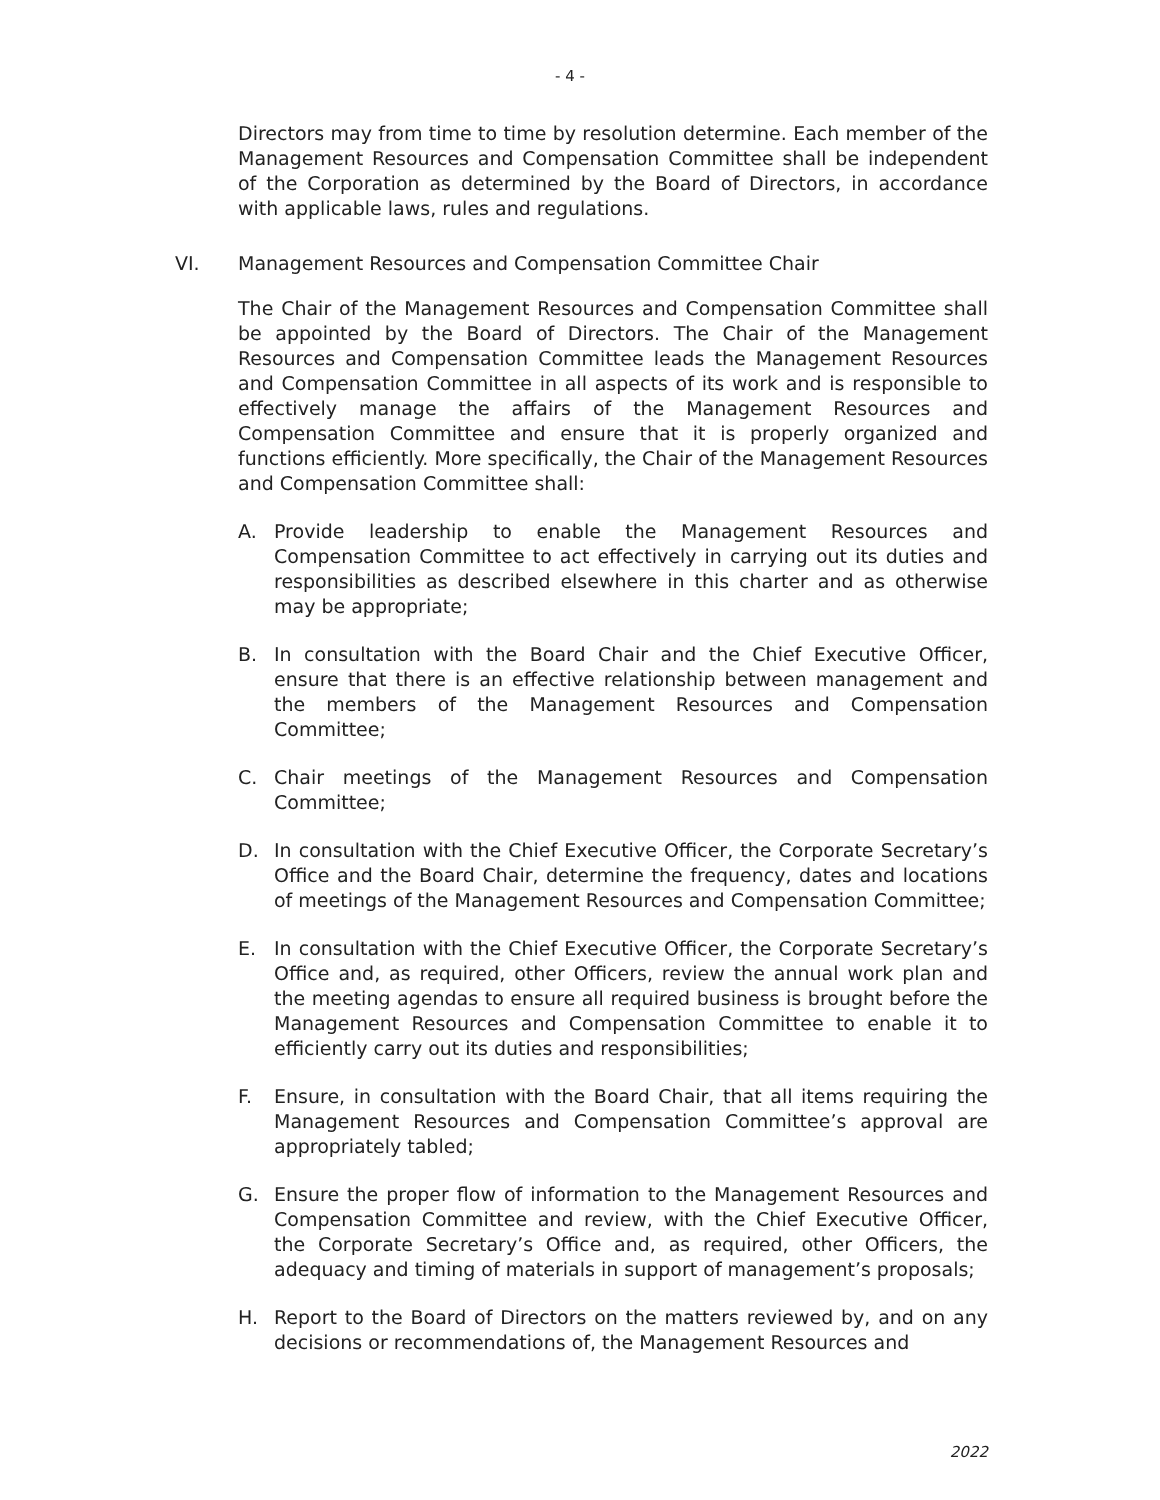- 4 -
Directors may from time to time by resolution determine. Each member of the Management Resources and Compensation Committee shall be independent of the Corporation as determined by the Board of Directors, in accordance with applicable laws, rules and regulations.
VI. Management Resources and Compensation Committee Chair
The Chair of the Management Resources and Compensation Committee shall be appointed by the Board of Directors. The Chair of the Management Resources and Compensation Committee leads the Management Resources and Compensation Committee in all aspects of its work and is responsible to effectively manage the affairs of the Management Resources and Compensation Committee and ensure that it is properly organized and functions efficiently. More specifically, the Chair of the Management Resources and Compensation Committee shall:
A. Provide leadership to enable the Management Resources and Compensation Committee to act effectively in carrying out its duties and responsibilities as described elsewhere in this charter and as otherwise may be appropriate;
B. In consultation with the Board Chair and the Chief Executive Officer, ensure that there is an effective relationship between management and the members of the Management Resources and Compensation Committee;
C. Chair meetings of the Management Resources and Compensation Committee;
D. In consultation with the Chief Executive Officer, the Corporate Secretary’s Office and the Board Chair, determine the frequency, dates and locations of meetings of the Management Resources and Compensation Committee;
E. In consultation with the Chief Executive Officer, the Corporate Secretary’s Office and, as required, other Officers, review the annual work plan and the meeting agendas to ensure all required business is brought before the Management Resources and Compensation Committee to enable it to efficiently carry out its duties and responsibilities;
F. Ensure, in consultation with the Board Chair, that all items requiring the Management Resources and Compensation Committee’s approval are appropriately tabled;
G. Ensure the proper flow of information to the Management Resources and Compensation Committee and review, with the Chief Executive Officer, the Corporate Secretary’s Office and, as required, other Officers, the adequacy and timing of materials in support of management’s proposals;
H. Report to the Board of Directors on the matters reviewed by, and on any decisions or recommendations of, the Management Resources and
2022